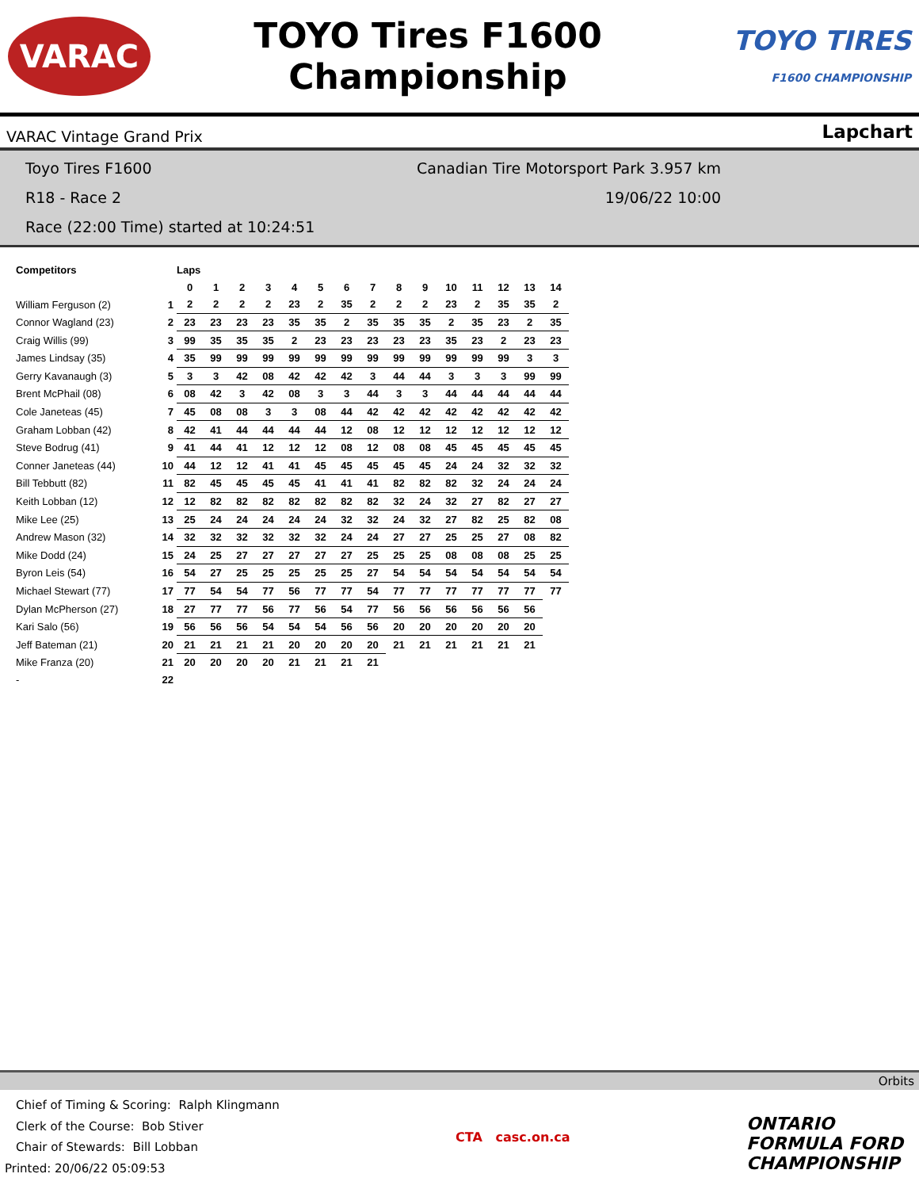VARAC
TOYO Tires F1600
Championship
TOYO TIRES
F1600 CHAMPIONSHIP
VARAC Vintage Grand Prix Lapchart
Toyo Tires F1600 Canadian Tire Motorsport Park 3.957 km
R18 - Race 2 19/06/22 10:00
Race (22:00 Time) started at 10:24:51
| Competitors | | Laps | | | | | | | | | | | | | | |
| --- | --- | --- | --- | --- | --- | --- | --- | --- | --- | --- | --- | --- | --- | --- | --- | --- |
| | | 0 | 1 | 2 | 3 | 4 | 5 | 6 | 7 | 8 | 9 | 10 | 11 | 12 | 13 | 14 |
| William Ferguson (2) | 1 | 2 | 2 | 2 | 2 | 23 | 2 | 35 | 2 | 2 | 2 | 23 | 2 | 35 | 35 | 2 |
| Connor Wagland (23) | 2 | 23 | 23 | 23 | 23 | 35 | 35 | 2 | 35 | 35 | 35 | 2 | 35 | 23 | 2 | 35 |
| Craig Willis (99) | 3 | 99 | 35 | 35 | 35 | 2 | 23 | 23 | 23 | 23 | 23 | 35 | 23 | 2 | 23 | 23 |
| James Lindsay (35) | 4 | 35 | 99 | 99 | 99 | 99 | 99 | 99 | 99 | 99 | 99 | 99 | 99 | 99 | 3 | 3 |
| Gerry Kavanaugh (3) | 5 | 3 | 3 | 42 | 08 | 42 | 42 | 42 | 3 | 44 | 44 | 3 | 3 | 3 | 99 | 99 |
| Brent McPhail (08) | 6 | 08 | 42 | 3 | 42 | 08 | 3 | 3 | 44 | 3 | 3 | 44 | 44 | 44 | 44 | 44 |
| Cole Janeteas (45) | 7 | 45 | 08 | 08 | 3 | 3 | 08 | 44 | 42 | 42 | 42 | 42 | 42 | 42 | 42 | 42 |
| Graham Lobban (42) | 8 | 42 | 41 | 44 | 44 | 44 | 44 | 12 | 08 | 12 | 12 | 12 | 12 | 12 | 12 | 12 |
| Steve Bodrug (41) | 9 | 41 | 44 | 41 | 12 | 12 | 12 | 08 | 12 | 08 | 08 | 45 | 45 | 45 | 45 | 45 |
| Conner Janeteas (44) | 10 | 44 | 12 | 12 | 41 | 41 | 45 | 45 | 45 | 45 | 45 | 24 | 24 | 32 | 32 | 32 |
| Bill Tebbutt (82) | 11 | 82 | 45 | 45 | 45 | 45 | 41 | 41 | 41 | 82 | 82 | 82 | 32 | 24 | 24 | 24 |
| Keith Lobban (12) | 12 | 12 | 82 | 82 | 82 | 82 | 82 | 82 | 82 | 32 | 24 | 32 | 27 | 82 | 27 | 27 |
| Mike Lee (25) | 13 | 25 | 24 | 24 | 24 | 24 | 24 | 32 | 32 | 24 | 32 | 27 | 82 | 25 | 82 | 08 |
| Andrew Mason (32) | 14 | 32 | 32 | 32 | 32 | 32 | 32 | 24 | 24 | 27 | 27 | 25 | 25 | 27 | 08 | 82 |
| Mike Dodd (24) | 15 | 24 | 25 | 27 | 27 | 27 | 27 | 27 | 25 | 25 | 25 | 08 | 08 | 08 | 25 | 25 |
| Byron Leis (54) | 16 | 54 | 27 | 25 | 25 | 25 | 25 | 25 | 27 | 54 | 54 | 54 | 54 | 54 | 54 | 54 |
| Michael Stewart (77) | 17 | 77 | 54 | 54 | 77 | 56 | 77 | 77 | 54 | 77 | 77 | 77 | 77 | 77 | 77 | 77 |
| Dylan McPherson (27) | 18 | 27 | 77 | 77 | 56 | 77 | 56 | 54 | 77 | 56 | 56 | 56 | 56 | 56 | 56 | |
| Kari Salo (56) | 19 | 56 | 56 | 56 | 54 | 54 | 54 | 56 | 56 | 20 | 20 | 20 | 20 | 20 | 20 | |
| Jeff Bateman (21) | 20 | 21 | 21 | 21 | 21 | 20 | 20 | 20 | 20 | 21 | 21 | 21 | 21 | 21 | 21 | |
| Mike Franza (20) | 21 | 20 | 20 | 20 | 20 | 21 | 21 | 21 | 21 | | | | | | | |
| - | 22 | | | | | | | | | | | | | | | |
Orbits
Chief of Timing & Scoring: Ralph Klingmann
Clerk of the Course: Bob Stiver
Chair of Stewards: Bill Lobban
Printed: 20/06/22 05:09:53
CTA casc.on.ca
ONTARIO
FORMULA FORD
CHAMPIONSHIP